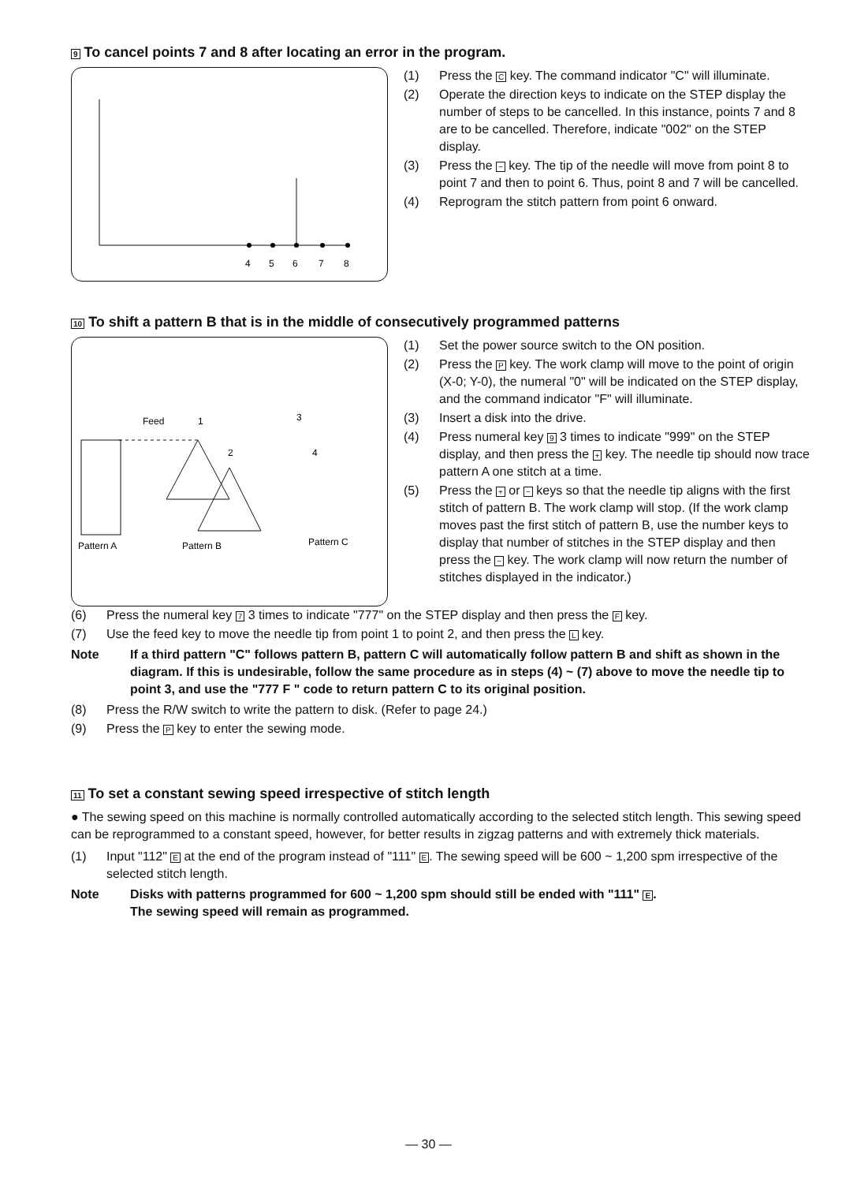9 To cancel points 7 and 8 after locating an error in the program.
4
5
6
7
8
(1) Press the C key. The command indicator "C" will illuminate.
(2) Operate the direction keys to indicate on the STEP display the number of steps to be cancelled. In this instance, points 7 and 8 are to be cancelled. Therefore, indicate "002" on the STEP display.
(3) Press the − key. The tip of the needle will move from point 8 to point 7 and then to point 6. Thus, point 8 and 7 will be cancelled.
(4) Reprogram the stitch pattern from point 6 onward.
10 To shift a pattern B that is in the middle of consecutively programmed patterns
Feed
1
3
2
4
Pattern A
Pattern B
Pattern C
(1) Set the power source switch to the ON position.
(2) Press the P key. The work clamp will move to the point of origin (X-0; Y-0), the numeral "0" will be indicated on the STEP display, and the command indicator "F" will illuminate.
(3) Insert a disk into the drive.
(4) Press numeral key 9 3 times to indicate "999" on the STEP display, and then press the + key. The needle tip should now trace pattern A one stitch at a time.
(5) Press the + or − keys so that the needle tip aligns with the first stitch of pattern B. The work clamp will stop. (If the work clamp moves past the first stitch of pattern B, use the number keys to display that number of stitches in the STEP display and then press the − key. The work clamp will now return the number of stitches displayed in the indicator.)
(6) Press the numeral key 7 3 times to indicate "777" on the STEP display and then press the F key.
(7) Use the feed key to move the needle tip from point 1 to point 2, and then press the L key.
Note If a third pattern "C" follows pattern B, pattern C will automatically follow pattern B and shift as shown in the diagram. If this is undesirable, follow the same procedure as in steps (4) ~ (7) above to move the needle tip to point 3, and use the "777 F " code to return pattern C to its original position.
(8) Press the R/W switch to write the pattern to disk. (Refer to page 24.)
(9) Press the P key to enter the sewing mode.
11 To set a constant sewing speed irrespective of stitch length
● The sewing speed on this machine is normally controlled automatically according to the selected stitch length. This sewing speed can be reprogrammed to a constant speed, however, for better results in zigzag patterns and with extremely thick materials.
(1) Input "112" E at the end of the program instead of "111" E. The sewing speed will be 600 ~ 1,200 spm irrespective of the selected stitch length.
Note Disks with patterns programmed for 600 ~ 1,200 spm should still be ended with "111" E.
The sewing speed will remain as programmed.
— 30 —